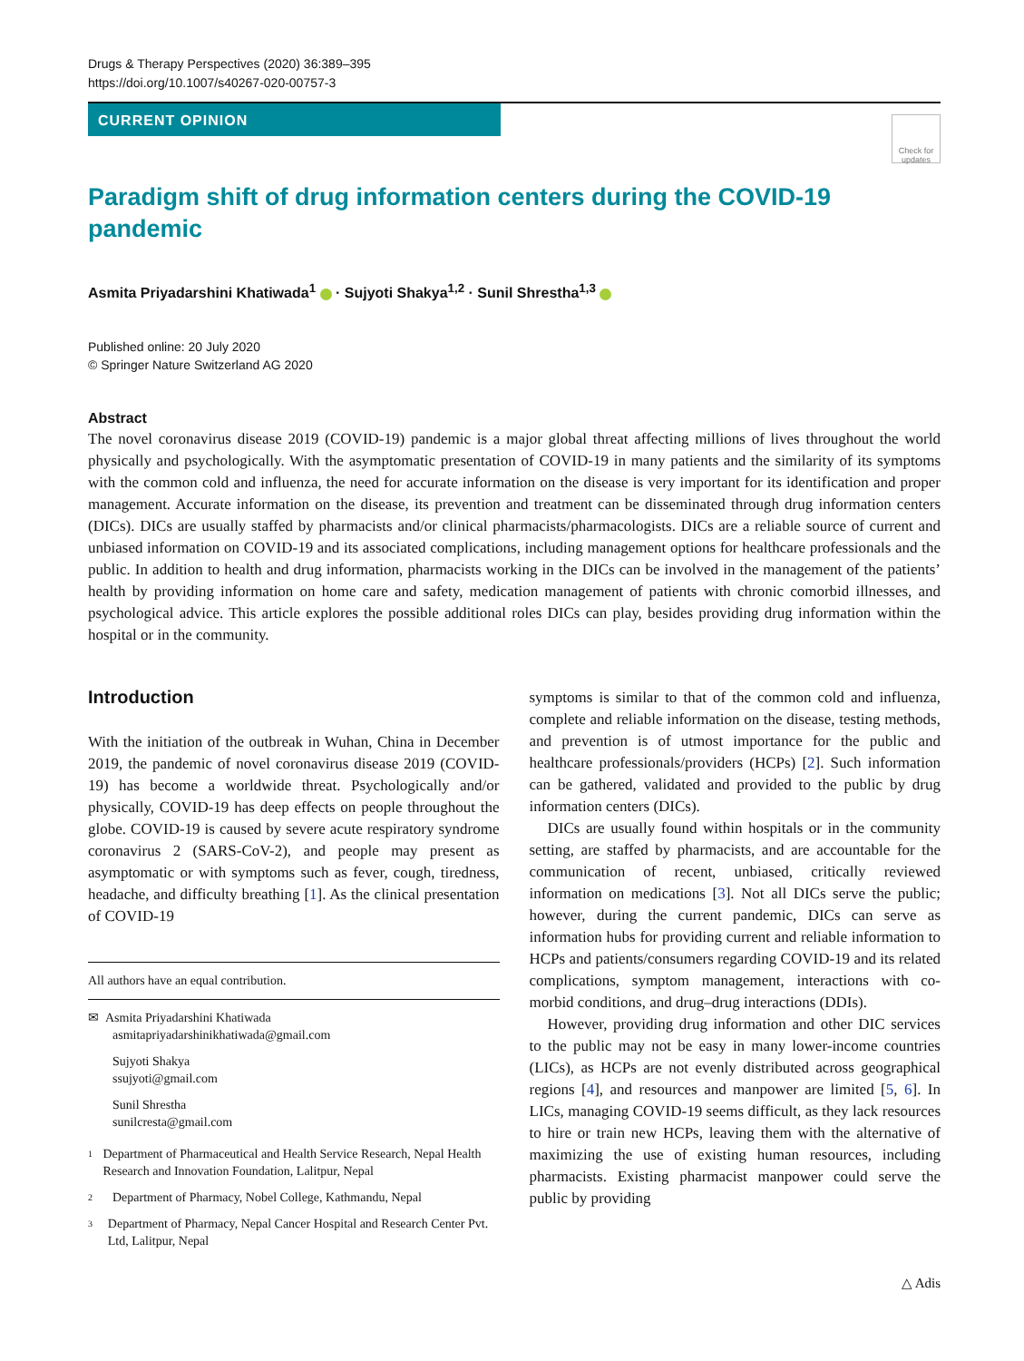Drugs & Therapy Perspectives (2020) 36:389–395
https://doi.org/10.1007/s40267-020-00757-3
CURRENT OPINION
Check for updates
Paradigm shift of drug information centers during the COVID-19 pandemic
Asmita Priyadarshini Khatiwada<sup>1</sup> · Sujyoti Shakya<sup>1,2</sup> · Sunil Shrestha<sup>1,3</sup>
Published online: 20 July 2020
© Springer Nature Switzerland AG 2020
Abstract
The novel coronavirus disease 2019 (COVID-19) pandemic is a major global threat affecting millions of lives throughout the world physically and psychologically. With the asymptomatic presentation of COVID-19 in many patients and the similarity of its symptoms with the common cold and influenza, the need for accurate information on the disease is very important for its identification and proper management. Accurate information on the disease, its prevention and treatment can be disseminated through drug information centers (DICs). DICs are usually staffed by pharmacists and/or clinical pharmacists/pharmacologists. DICs are a reliable source of current and unbiased information on COVID-19 and its associated complications, including management options for healthcare professionals and the public. In addition to health and drug information, pharmacists working in the DICs can be involved in the management of the patients’ health by providing information on home care and safety, medication management of patients with chronic comorbid illnesses, and psychological advice. This article explores the possible additional roles DICs can play, besides providing drug information within the hospital or in the community.
Introduction
With the initiation of the outbreak in Wuhan, China in December 2019, the pandemic of novel coronavirus disease 2019 (COVID-19) has become a worldwide threat. Psychologically and/or physically, COVID-19 has deep effects on people throughout the globe. COVID-19 is caused by severe acute respiratory syndrome coronavirus 2 (SARS-CoV-2), and people may present as asymptomatic or with symptoms such as fever, cough, tiredness, headache, and difficulty breathing [1]. As the clinical presentation of COVID-19
All authors have an equal contribution.
✉ Asmita Priyadarshini Khatiwada
asmitapriyadarshinikhatiwada@gmail.com
Sujyoti Shakya
ssujyoti@gmail.com
Sunil Shrestha
sunilcresta@gmail.com
1 Department of Pharmaceutical and Health Service Research, Nepal Health Research and Innovation Foundation, Lalitpur, Nepal
2 Department of Pharmacy, Nobel College, Kathmandu, Nepal
3 Department of Pharmacy, Nepal Cancer Hospital and Research Center Pvt. Ltd, Lalitpur, Nepal
symptoms is similar to that of the common cold and influenza, complete and reliable information on the disease, testing methods, and prevention is of utmost importance for the public and healthcare professionals/providers (HCPs) [2]. Such information can be gathered, validated and provided to the public by drug information centers (DICs).
DICs are usually found within hospitals or in the community setting, are staffed by pharmacists, and are accountable for the communication of recent, unbiased, critically reviewed information on medications [3]. Not all DICs serve the public; however, during the current pandemic, DICs can serve as information hubs for providing current and reliable information to HCPs and patients/consumers regarding COVID-19 and its related complications, symptom management, interactions with co-morbid conditions, and drug–drug interactions (DDIs).
However, providing drug information and other DIC services to the public may not be easy in many lower-income countries (LICs), as HCPs are not evenly distributed across geographical regions [4], and resources and manpower are limited [5, 6]. In LICs, managing COVID-19 seems difficult, as they lack resources to hire or train new HCPs, leaving them with the alternative of maximizing the use of existing human resources, including pharmacists. Existing pharmacist manpower could serve the public by providing
△ Adis